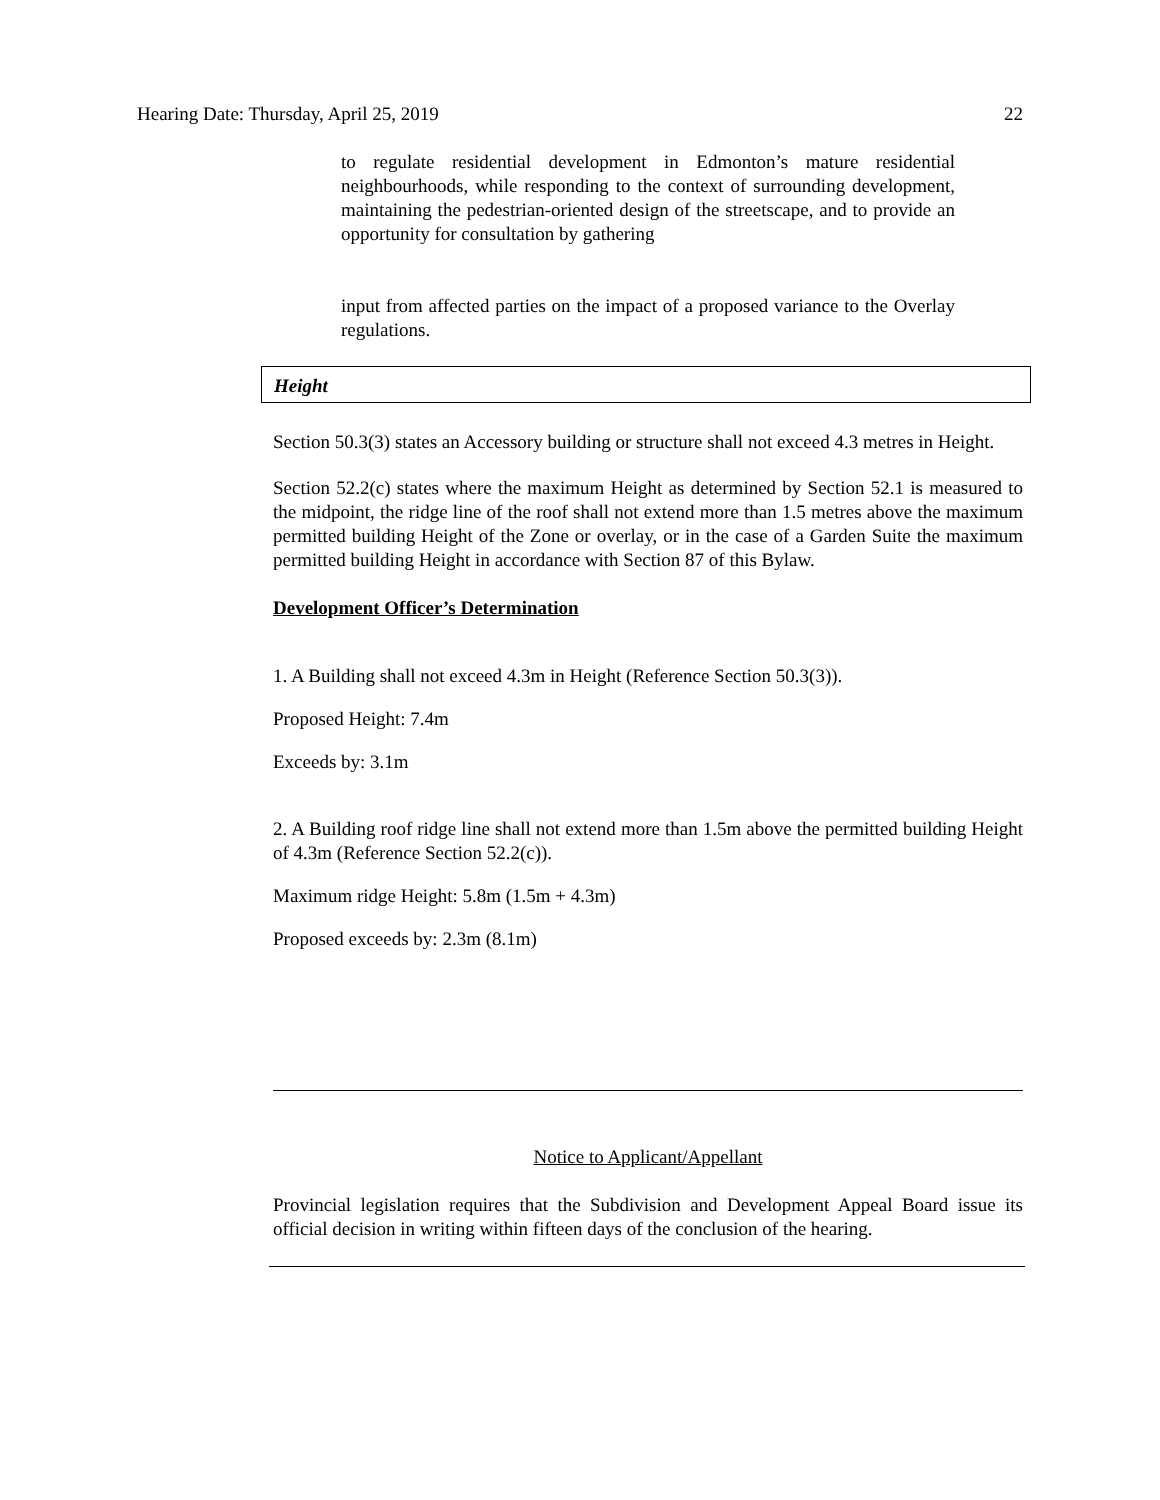Hearing Date: Thursday, April 25, 2019 22
to regulate residential development in Edmonton’s mature residential neighbourhoods, while responding to the context of surrounding development, maintaining the pedestrian-oriented design of the streetscape, and to provide an opportunity for consultation by gathering
input from affected parties on the impact of a proposed variance to the Overlay regulations.
Height
Section 50.3(3) states an Accessory building or structure shall not exceed 4.3 metres in Height.
Section 52.2(c) states where the maximum Height as determined by Section 52.1 is measured to the midpoint, the ridge line of the roof shall not extend more than 1.5 metres above the maximum permitted building Height of the Zone or overlay, or in the case of a Garden Suite the maximum permitted building Height in accordance with Section 87 of this Bylaw.
Development Officer’s Determination
1. A Building shall not exceed 4.3m in Height (Reference Section 50.3(3)).
Proposed Height: 7.4m
Exceeds by: 3.1m
2. A Building roof ridge line shall not extend more than 1.5m above the permitted building Height of 4.3m (Reference Section 52.2(c)).
Maximum ridge Height: 5.8m (1.5m + 4.3m)
Proposed exceeds by: 2.3m (8.1m)
Notice to Applicant/Appellant
Provincial legislation requires that the Subdivision and Development Appeal Board issue its official decision in writing within fifteen days of the conclusion of the hearing.